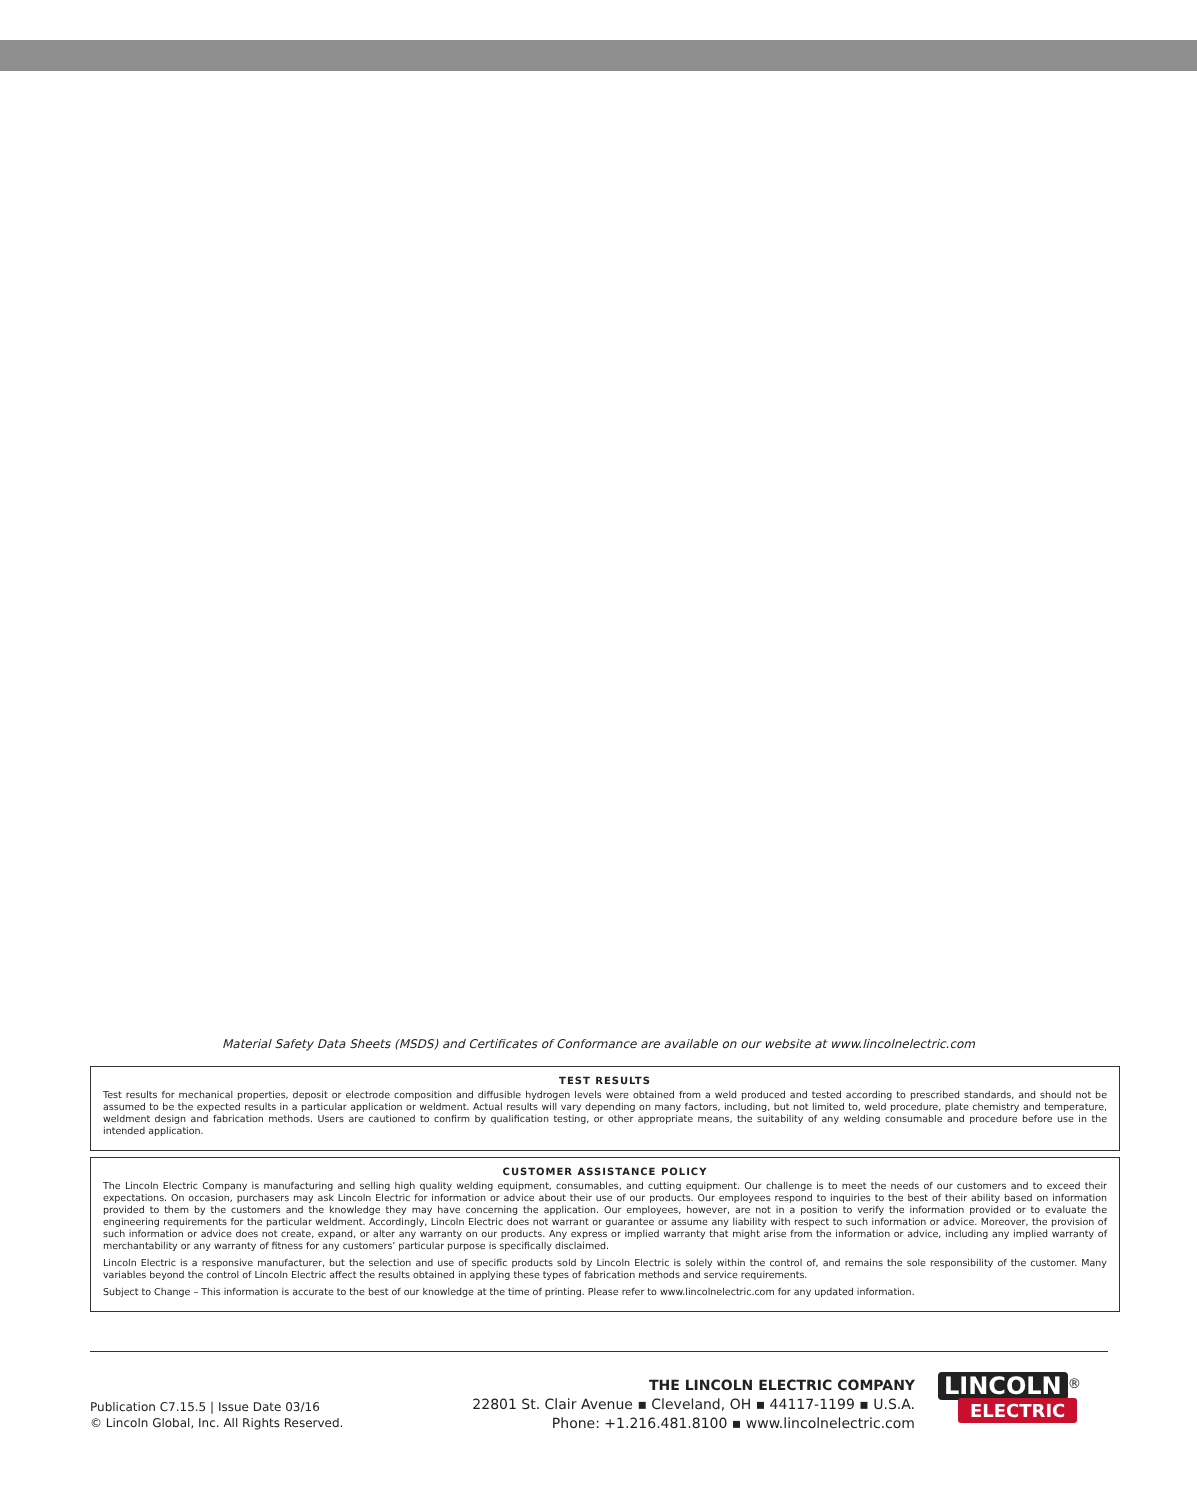Material Safety Data Sheets (MSDS) and Certificates of Conformance are available on our website at www.lincolnelectric.com
TEST RESULTS
Test results for mechanical properties, deposit or electrode composition and diffusible hydrogen levels were obtained from a weld produced and tested according to prescribed standards, and should not be assumed to be the expected results in a particular application or weldment. Actual results will vary depending on many factors, including, but not limited to, weld procedure, plate chemistry and temperature, weldment design and fabrication methods. Users are cautioned to confirm by qualification testing, or other appropriate means, the suitability of any welding consumable and procedure before use in the intended application.
CUSTOMER ASSISTANCE POLICY
The Lincoln Electric Company is manufacturing and selling high quality welding equipment, consumables, and cutting equipment. Our challenge is to meet the needs of our customers and to exceed their expectations. On occasion, purchasers may ask Lincoln Electric for information or advice about their use of our products. Our employees respond to inquiries to the best of their ability based on information provided to them by the customers and the knowledge they may have concerning the application. Our employees, however, are not in a position to verify the information provided or to evaluate the engineering requirements for the particular weldment. Accordingly, Lincoln Electric does not warrant or guarantee or assume any liability with respect to such information or advice. Moreover, the provision of such information or advice does not create, expand, or alter any warranty on our products. Any express or implied warranty that might arise from the information or advice, including any implied warranty of merchantability or any warranty of fitness for any customers’ particular purpose is specifically disclaimed.
Lincoln Electric is a responsive manufacturer, but the selection and use of specific products sold by Lincoln Electric is solely within the control of, and remains the sole responsibility of the customer. Many variables beyond the control of Lincoln Electric affect the results obtained in applying these types of fabrication methods and service requirements.
Subject to Change – This information is accurate to the best of our knowledge at the time of printing. Please refer to www.lincolnelectric.com for any updated information.
Publication C7.15.5 | Issue Date 03/16
© Lincoln Global, Inc. All Rights Reserved.
THE LINCOLN ELECTRIC COMPANY
22801 St. Clair Avenue ▪ Cleveland, OH ▪ 44117-1199 ▪ U.S.A.
Phone: +1.216.481.8100 ▪ www.lincolnelectric.com
LINCOLN<sup>®</sup>
ELECTRIC